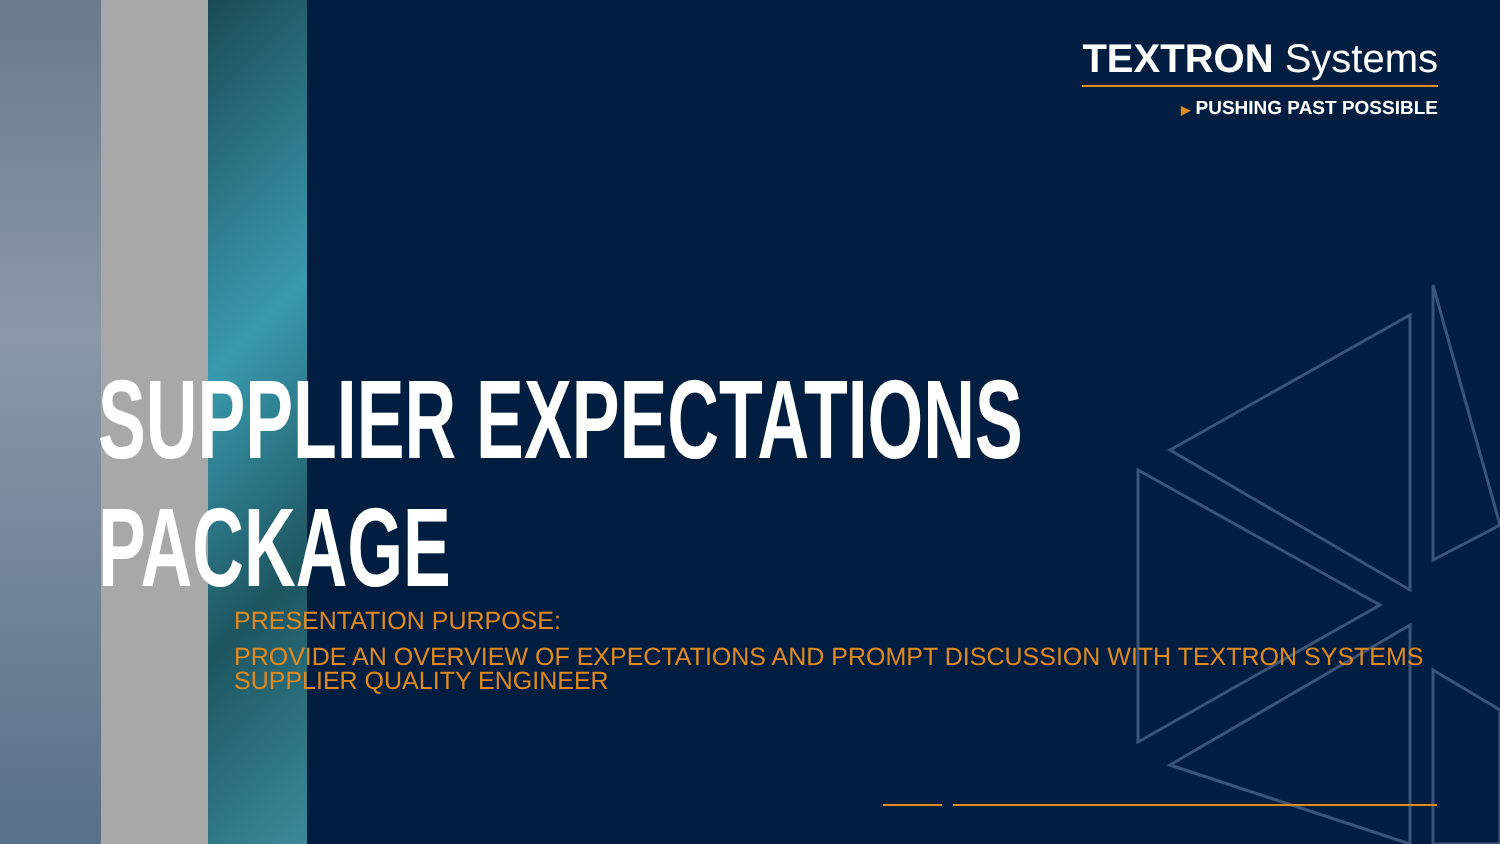TEXTRON Systems
▶ PUSHING PAST POSSIBLE
SUPPLIER EXPECTATIONS
PACKAGE
PRESENTATION PURPOSE:
PROVIDE AN OVERVIEW OF EXPECTATIONS AND PROMPT DISCUSSION WITH TEXTRON SYSTEMS
SUPPLIER QUALITY ENGINEER